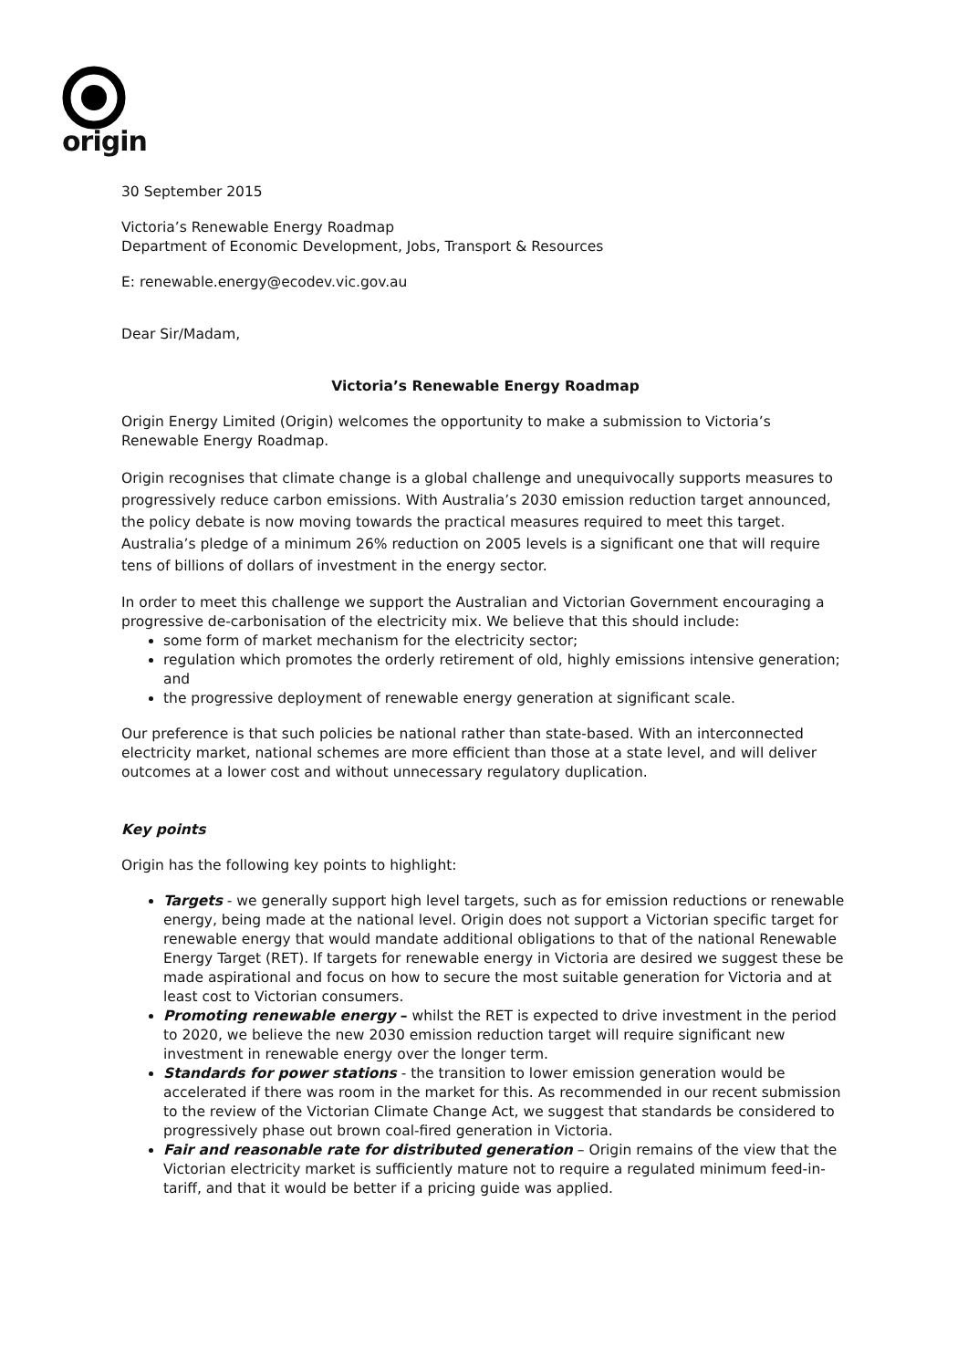origin
30 September 2015
Victoria’s Renewable Energy Roadmap
Department of Economic Development, Jobs, Transport & Resources
E: renewable.energy@ecodev.vic.gov.au
Dear Sir/Madam,
Victoria’s Renewable Energy Roadmap
Origin Energy Limited (Origin) welcomes the opportunity to make a submission to Victoria’s Renewable Energy Roadmap.
Origin recognises that climate change is a global challenge and unequivocally supports measures to progressively reduce carbon emissions. With Australia’s 2030 emission reduction target announced, the policy debate is now moving towards the practical measures required to meet this target. Australia’s pledge of a minimum 26% reduction on 2005 levels is a significant one that will require tens of billions of dollars of investment in the energy sector.
In order to meet this challenge we support the Australian and Victorian Government encouraging a progressive de-carbonisation of the electricity mix. We believe that this should include:
some form of market mechanism for the electricity sector;
regulation which promotes the orderly retirement of old, highly emissions intensive generation; and
the progressive deployment of renewable energy generation at significant scale.
Our preference is that such policies be national rather than state-based. With an interconnected electricity market, national schemes are more efficient than those at a state level, and will deliver outcomes at a lower cost and without unnecessary regulatory duplication.
Key points
Origin has the following key points to highlight:
Targets - we generally support high level targets, such as for emission reductions or renewable energy, being made at the national level. Origin does not support a Victorian specific target for renewable energy that would mandate additional obligations to that of the national Renewable Energy Target (RET). If targets for renewable energy in Victoria are desired we suggest these be made aspirational and focus on how to secure the most suitable generation for Victoria and at least cost to Victorian consumers.
Promoting renewable energy – whilst the RET is expected to drive investment in the period to 2020, we believe the new 2030 emission reduction target will require significant new investment in renewable energy over the longer term.
Standards for power stations - the transition to lower emission generation would be accelerated if there was room in the market for this. As recommended in our recent submission to the review of the Victorian Climate Change Act, we suggest that standards be considered to progressively phase out brown coal-fired generation in Victoria.
Fair and reasonable rate for distributed generation – Origin remains of the view that the Victorian electricity market is sufficiently mature not to require a regulated minimum feed-in-tariff, and that it would be better if a pricing guide was applied.